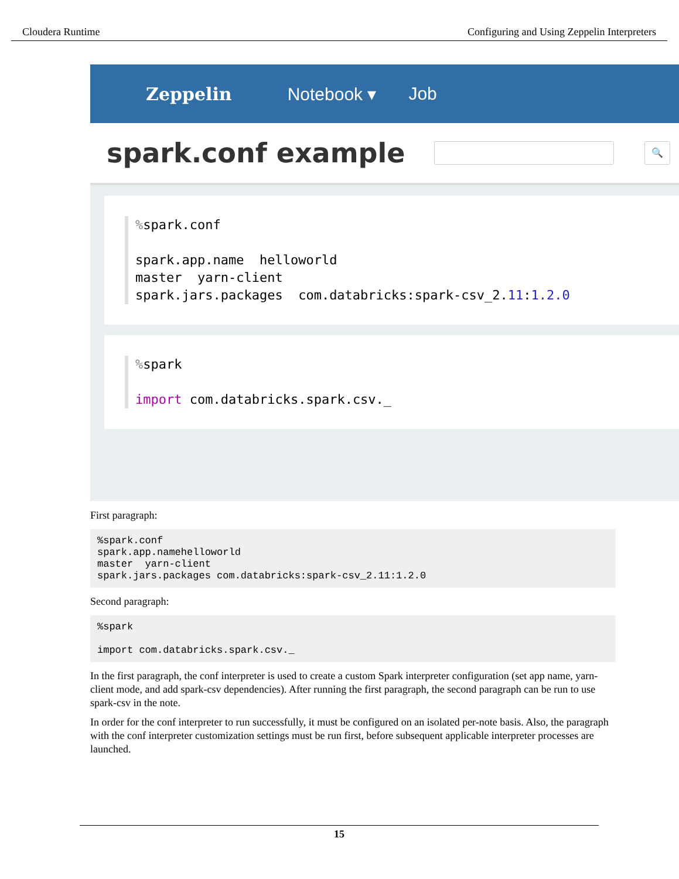Cloudera Runtime Configuring and Using Zeppelin Interpreters
Zeppelin Notebook ▾ Job
spark.conf example
🔍
% spark.conf spark.app.name helloworld master yarn-client spark.jars.packages com.databricks:spark-csv_2.11:1.2.0
% spark import com.databricks.spark.csv._
First paragraph:
%spark.conf
spark.app.namehelloworld
master  yarn-client
spark.jars.packages com.databricks:spark-csv_2.11:1.2.0
Second paragraph:
%spark

import com.databricks.spark.csv._
In the first paragraph, the conf interpreter is used to create a custom Spark interpreter configuration (set app name, yarn-client mode, and add spark-csv dependencies). After running the first paragraph, the second paragraph can be run to use spark-csv in the note.
In order for the conf interpreter to run successfully, it must be configured on an isolated per-note basis. Also, the paragraph with the conf interpreter customization settings must be run first, before subsequent applicable interpreter processes are launched.
15